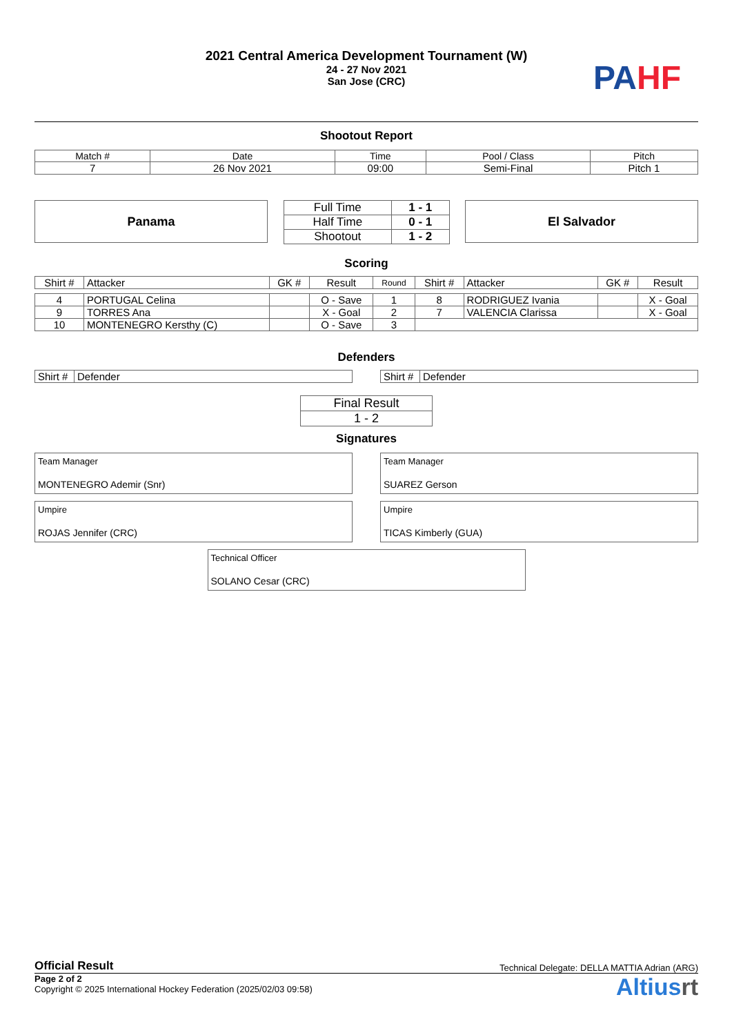2021 Central America Development Tournament (W)
24 - 27 Nov 2021
San Jose (CRC)
PA HF
Shootout Report
| Match # | Date | Time | Pool / Class | Pitch |
| 7 | 26 Nov 2021 | 09:00 | Semi-Final | Pitch 1 |
Panama
| Full Time | 1 - 1 |
| Half Time | 0 - 1 |
| Shootout | 1 - 2 |
El Salvador
Scoring
| Shirt # | Attacker | GK # | Result | Round | Shirt # | Attacker | GK # | Result |
| --- | --- | --- | --- | --- | --- | --- | --- | --- |
| 4 | PORTUGAL Celina | | O - Save | 1 | 8 | RODRIGUEZ Ivania | | X - Goal |
| 9 | TORRES Ana | | X - Goal | 2 | 7 | VALENCIA Clarissa | | X - Goal |
| 10 | MONTENEGRO Kersthy (C) | | O - Save | 3 | | | | |
Defenders
| Shirt # | Defender |
| Shirt # | Defender |
| Final Result |
| 1 - 2 |
Signatures
Team Manager
MONTENEGRO Ademir (Snr)
Team Manager
SUAREZ Gerson
Umpire
ROJAS Jennifer (CRC)
Umpire
TICAS Kimberly (GUA)
Technical Officer
SOLANO Cesar (CRC)
Official Result Technical Delegate: DELLA MATTIA Adrian (ARG)
Page 2 of 2
Copyright © 2025 International Hockey Federation (2025/02/03 09:58)
Altiusrt